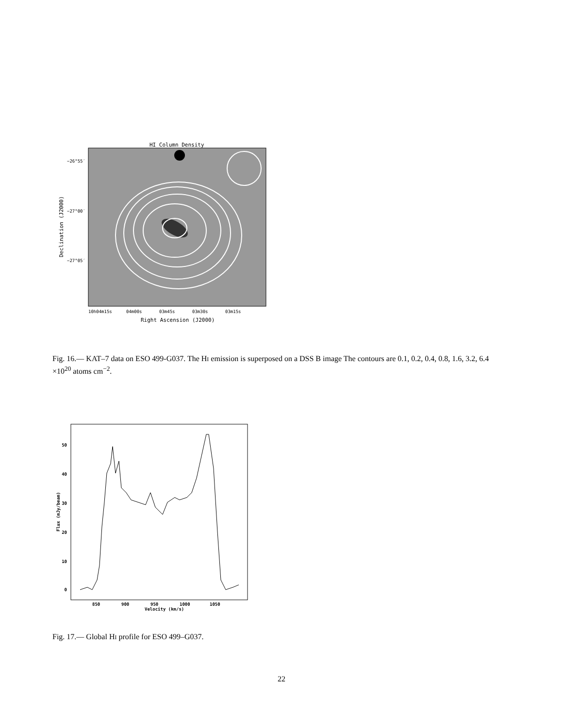HI Column Density
−26°55′
−27°00′
−27°05′
Declination (J2000)
10h04m15s
04m00s
03m45s
03m30s
03m15s
Right Ascension (J2000)
Fig. 16.— KAT–7 data on ESO 499-G037. The HI emission is superposed on a DSS B image The contours are 0.1, 0.2, 0.4, 0.8, 1.6, 3.2, 6.4 ×10<sup>20</sup> atoms cm<sup>−2</sup>.
50
40
30
20
10
0
Flux (mJy/beam)
850
900
950
1000
1050
Velocity (km/s)
Fig. 17.— Global HI profile for ESO 499–G037.
22